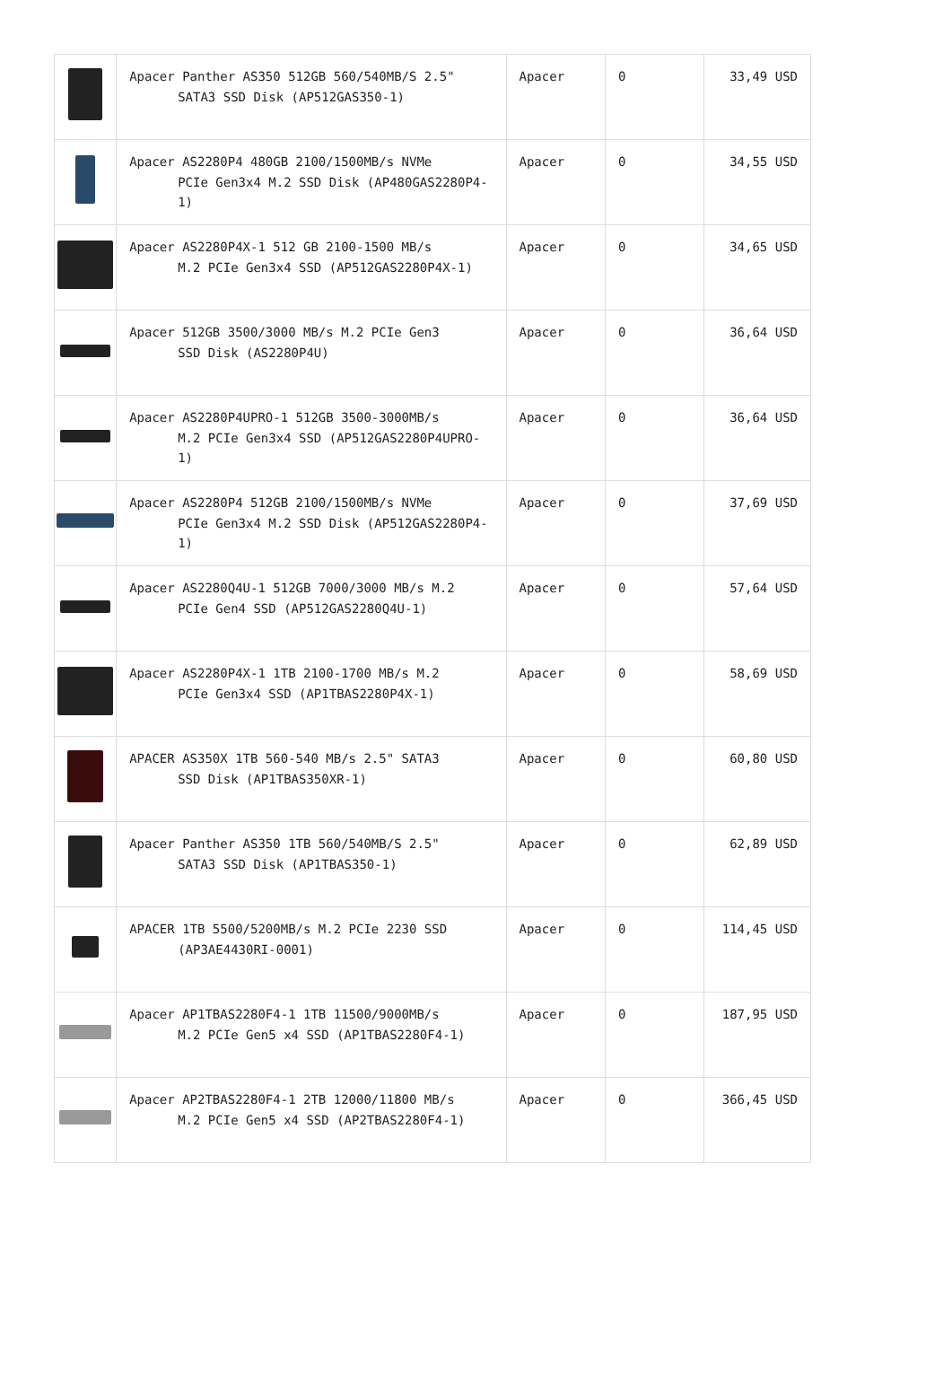| | Apacer Panther AS350 512GB 560/540MB/S 2.5" SATA3 SSD Disk (AP512GAS350-1) | Apacer | 0 | 33,49 USD |
| | Apacer AS2280P4 480GB 2100/1500MB/s NVMe PCIe Gen3x4 M.2 SSD Disk (AP480GAS2280P4-1) | Apacer | 0 | 34,55 USD |
| | Apacer AS2280P4X-1 512 GB 2100-1500 MB/s M.2 PCIe Gen3x4 SSD (AP512GAS2280P4X-1) | Apacer | 0 | 34,65 USD |
| | Apacer 512GB 3500/3000 MB/s M.2 PCIe Gen3 SSD Disk (AS2280P4U) | Apacer | 0 | 36,64 USD |
| | Apacer AS2280P4UPRO-1 512GB 3500-3000MB/s M.2 PCIe Gen3x4 SSD (AP512GAS2280P4UPRO-1) | Apacer | 0 | 36,64 USD |
| | Apacer AS2280P4 512GB 2100/1500MB/s NVMe PCIe Gen3x4 M.2 SSD Disk (AP512GAS2280P4-1) | Apacer | 0 | 37,69 USD |
| | Apacer AS2280Q4U-1 512GB 7000/3000 MB/s M.2 PCIe Gen4 SSD (AP512GAS2280Q4U-1) | Apacer | 0 | 57,64 USD |
| | Apacer AS2280P4X-1 1TB 2100-1700 MB/s M.2 PCIe Gen3x4 SSD (AP1TBAS2280P4X-1) | Apacer | 0 | 58,69 USD |
| | APACER AS350X 1TB 560-540 MB/s 2.5" SATA3 SSD Disk (AP1TBAS350XR-1) | Apacer | 0 | 60,80 USD |
| | Apacer Panther AS350 1TB 560/540MB/S 2.5" SATA3 SSD Disk (AP1TBAS350-1) | Apacer | 0 | 62,89 USD |
| | APACER 1TB 5500/5200MB/s M.2 PCIe 2230 SSD (AP3AE4430RI-0001) | Apacer | 0 | 114,45 USD |
| | Apacer AP1TBAS2280F4-1 1TB 11500/9000MB/s M.2 PCIe Gen5 x4 SSD (AP1TBAS2280F4-1) | Apacer | 0 | 187,95 USD |
| | Apacer AP2TBAS2280F4-1 2TB 12000/11800 MB/s M.2 PCIe Gen5 x4 SSD (AP2TBAS2280F4-1) | Apacer | 0 | 366,45 USD |